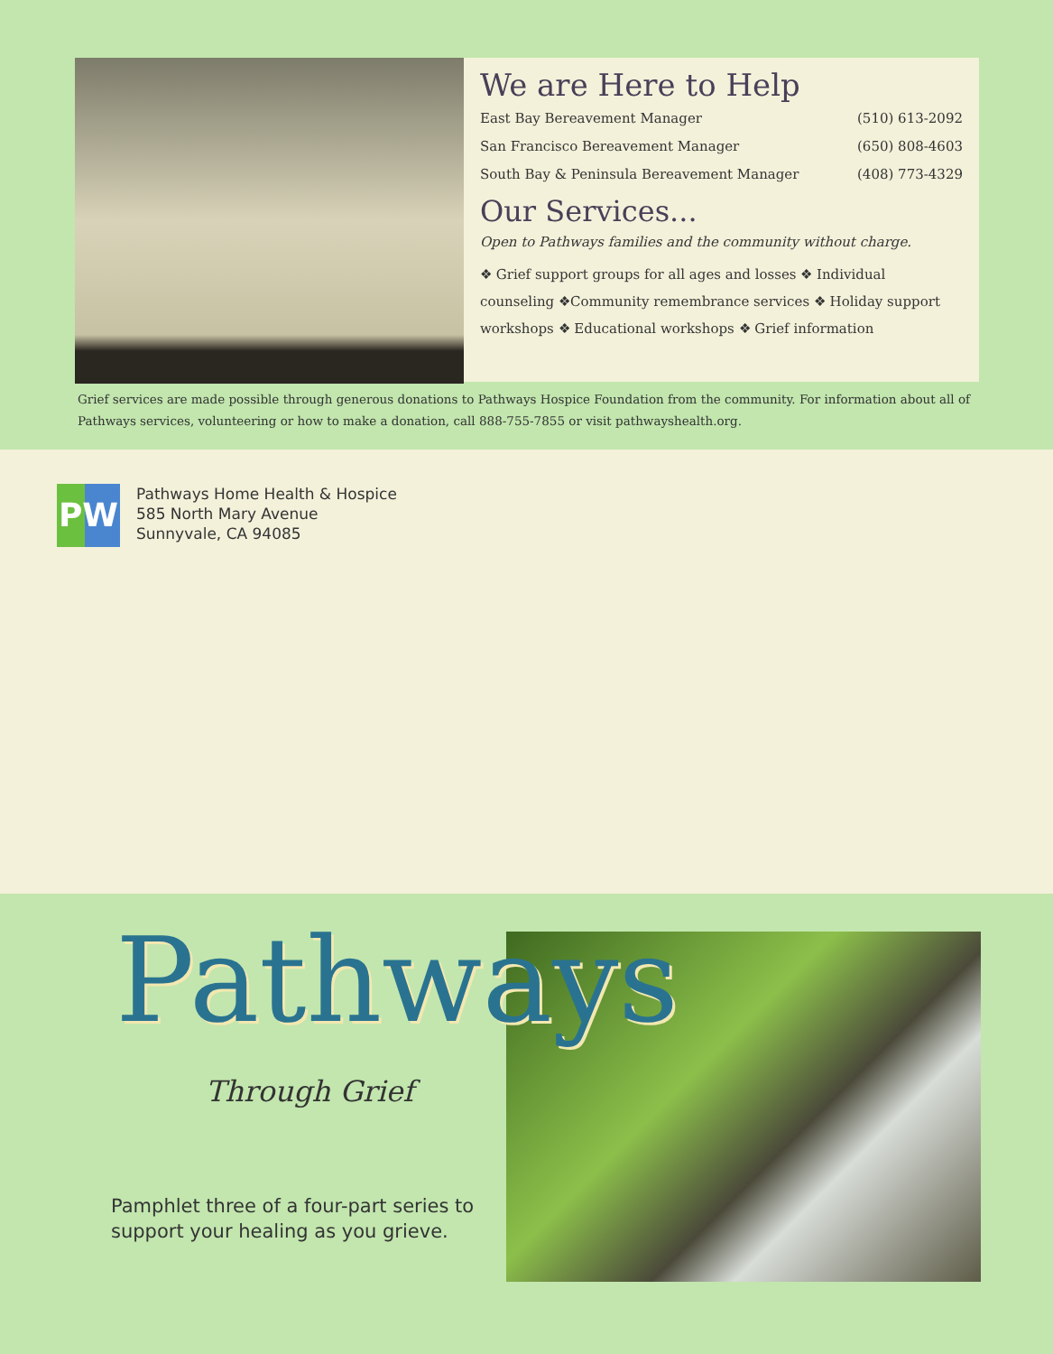We are Here to Help
East Bay Bereavement Manager (510) 613-2092
San Francisco Bereavement Manager (650) 808-4603
South Bay & Peninsula Bereavement Manager (408) 773-4329
Our Services...
Open to Pathways families and the community without charge.
❖ Grief support groups for all ages and losses ❖ Individual counseling ❖Community remembrance services ❖ Holiday support workshops ❖ Educational workshops ❖ Grief information
Grief services are made possible through generous donations to Pathways Hospice Foundation from the community. For information about all of Pathways services, volunteering or how to make a donation, call 888-755-7855 or visit pathwayshealth.org.
PW
Pathways Home Health & Hospice
585 North Mary Avenue
Sunnyvale, CA 94085
Pathways
Through Grief
Pamphlet three of a four-part series to
support your healing as you grieve.